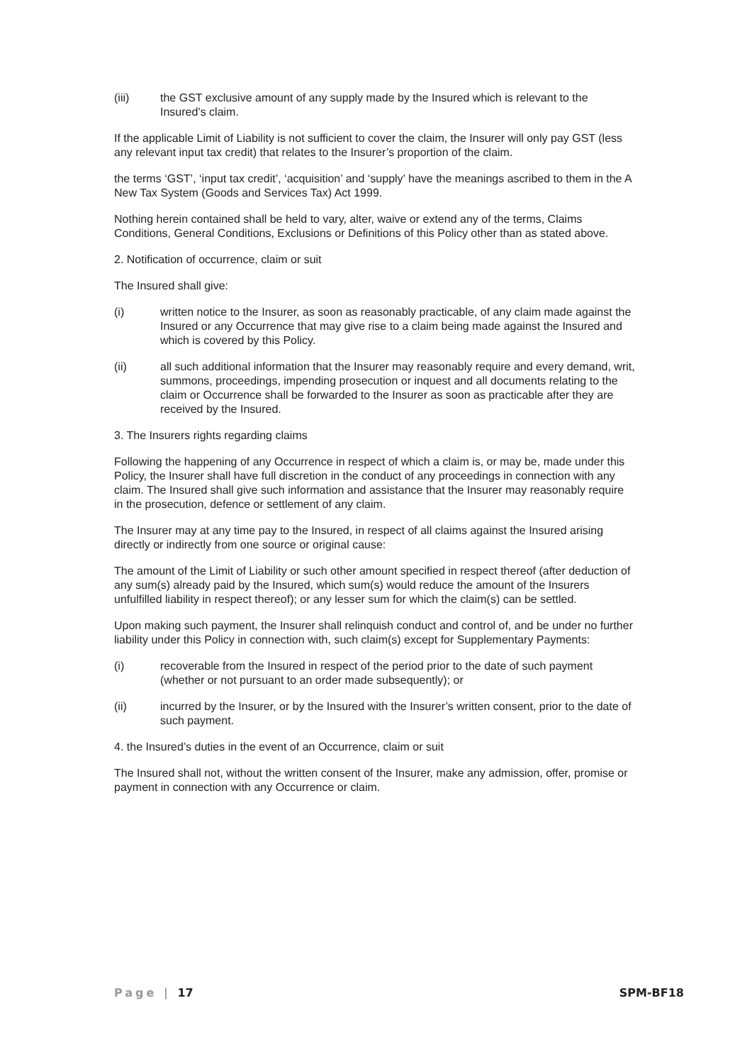(iii) the GST exclusive amount of any supply made by the Insured which is relevant to the Insured’s claim.
If the applicable Limit of Liability is not sufficient to cover the claim, the Insurer will only pay GST (less any relevant input tax credit) that relates to the Insurer’s proportion of the claim.
the terms ‘GST’, ‘input tax credit’, ‘acquisition’ and ‘supply’ have the meanings ascribed to them in the A New Tax System (Goods and Services Tax) Act 1999.
Nothing herein contained shall be held to vary, alter, waive or extend any of the terms, Claims Conditions, General Conditions, Exclusions or Definitions of this Policy other than as stated above.
2. Notification of occurrence, claim or suit
The Insured shall give:
(i) written notice to the Insurer, as soon as reasonably practicable, of any claim made against the Insured or any Occurrence that may give rise to a claim being made against the Insured and which is covered by this Policy.
(ii) all such additional information that the Insurer may reasonably require and every demand, writ, summons, proceedings, impending prosecution or inquest and all documents relating to the claim or Occurrence shall be forwarded to the Insurer as soon as practicable after they are received by the Insured.
3. The Insurers rights regarding claims
Following the happening of any Occurrence in respect of which a claim is, or may be, made under this Policy, the Insurer shall have full discretion in the conduct of any proceedings in connection with any claim. The Insured shall give such information and assistance that the Insurer may reasonably require in the prosecution, defence or settlement of any claim.
The Insurer may at any time pay to the Insured, in respect of all claims against the Insured arising directly or indirectly from one source or original cause:
The amount of the Limit of Liability or such other amount specified in respect thereof (after deduction of any sum(s) already paid by the Insured, which sum(s) would reduce the amount of the Insurers unfulfilled liability in respect thereof); or any lesser sum for which the claim(s) can be settled.
Upon making such payment, the Insurer shall relinquish conduct and control of, and be under no further liability under this Policy in connection with, such claim(s) except for Supplementary Payments:
(i) recoverable from the Insured in respect of the period prior to the date of such payment (whether or not pursuant to an order made subsequently); or
(ii) incurred by the Insurer, or by the Insured with the Insurer’s written consent, prior to the date of such payment.
4. the Insured’s duties in the event of an Occurrence, claim or suit
The Insured shall not, without the written consent of the Insurer, make any admission, offer, promise or payment in connection with any Occurrence or claim.
Page | 17 SPM-BF18